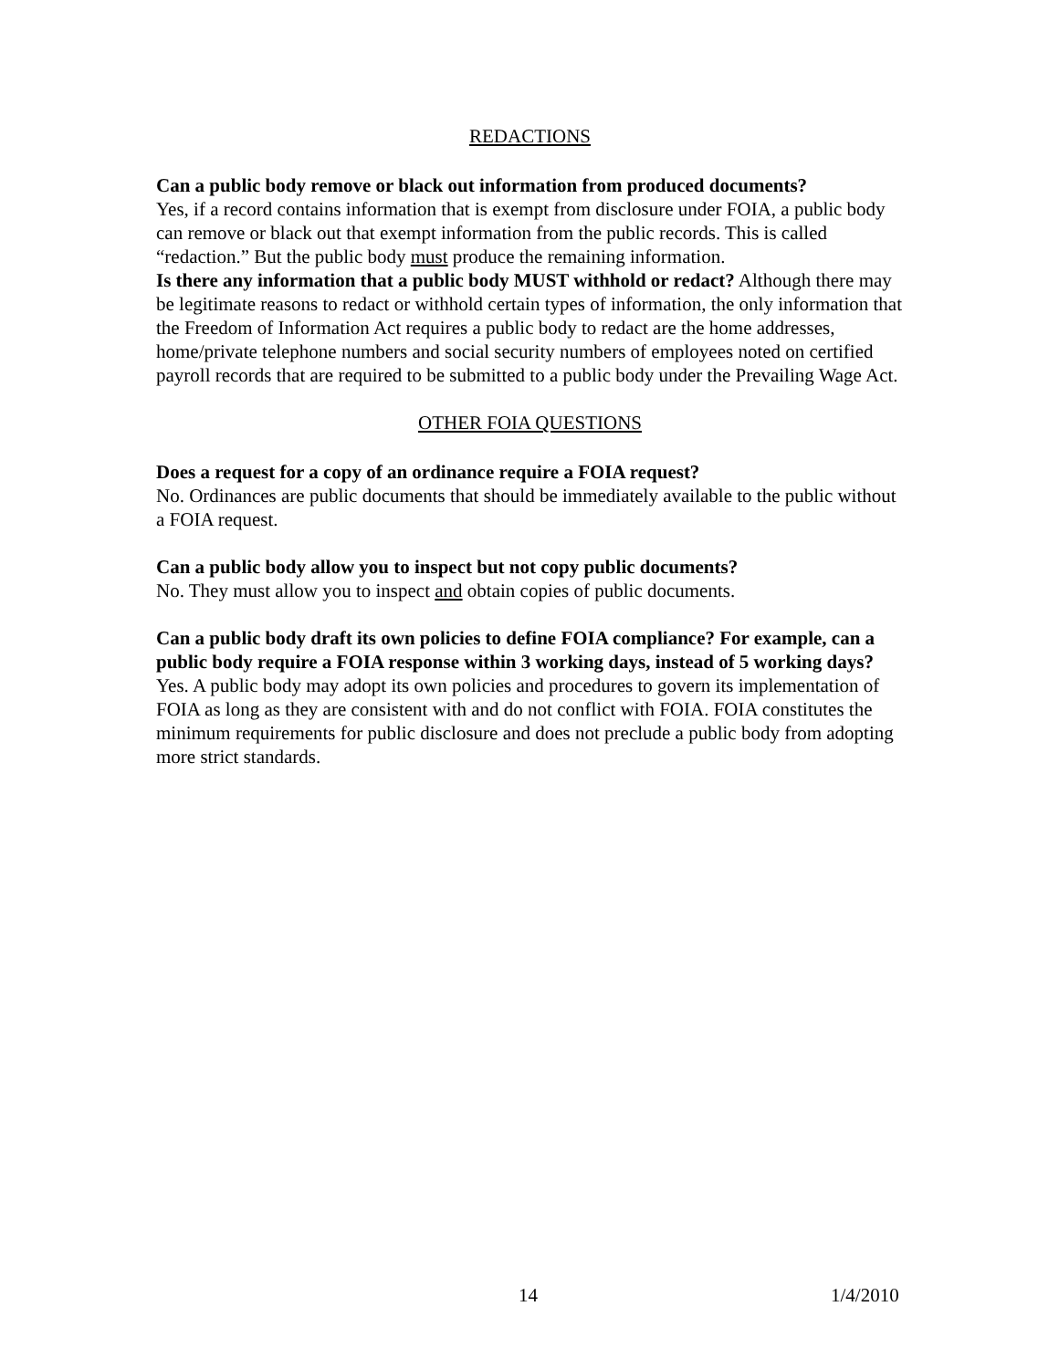REDACTIONS
Can a public body remove or black out information from produced documents?
Yes, if a record contains information that is exempt from disclosure under FOIA, a public body can remove or black out that exempt information from the public records. This is called “redaction.” But the public body must produce the remaining information.
Is there any information that a public body MUST withhold or redact? Although there may be legitimate reasons to redact or withhold certain types of information, the only information that the Freedom of Information Act requires a public body to redact are the home addresses, home/private telephone numbers and social security numbers of employees noted on certified payroll records that are required to be submitted to a public body under the Prevailing Wage Act.
OTHER FOIA QUESTIONS
Does a request for a copy of an ordinance require a FOIA request?
No. Ordinances are public documents that should be immediately available to the public without a FOIA request.
Can a public body allow you to inspect but not copy public documents?
No. They must allow you to inspect and obtain copies of public documents.
Can a public body draft its own policies to define FOIA compliance? For example, can a public body require a FOIA response within 3 working days, instead of 5 working days?
Yes. A public body may adopt its own policies and procedures to govern its implementation of FOIA as long as they are consistent with and do not conflict with FOIA. FOIA constitutes the minimum requirements for public disclosure and does not preclude a public body from adopting more strict standards.
14 1/4/2010